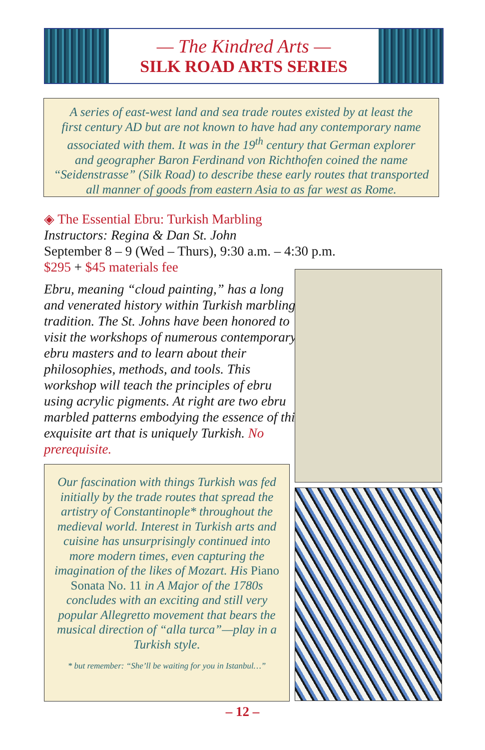— The Kindred Arts —
SILK ROAD ARTS SERIES
A series of east-west land and sea trade routes existed by at least the
first century AD but are not known to have had any contemporary name
associated with them. It was in the 19<sup>th</sup> century that German explorer
and geographer Baron Ferdinand von Richthofen coined the name
“Seidenstrasse” (Silk Road) to describe these early routes that transported
all manner of goods from eastern Asia to as far west as Rome.
◈ The Essential Ebru: Turkish Marbling
Instructors: Regina & Dan St. John
September 8 – 9 (Wed – Thurs), 9:30 a.m. – 4:30 p.m.
$295 + $45 materials fee
Ebru, meaning “cloud painting,” has a long and venerated history within Turkish marbling tradition. The St. Johns have been honored to visit the workshops of numerous contemporary ebru masters and to learn about their philosophies, methods, and tools. This workshop will teach the principles of ebru using acrylic pigments. At right are two ebru marbled patterns embodying the essence of this exquisite art that is uniquely Turkish. No prerequisite.
Our fascination with things Turkish was fed initially by the trade routes that spread the artistry of Constantinople* throughout the medieval world. Interest in Turkish arts and cuisine has unsurprisingly continued into more modern times, even capturing the imagination of the likes of Mozart. His Piano Sonata No. 11 in A Major of the 1780s concludes with an exciting and still very popular Allegretto movement that bears the musical direction of “alla turca”—play in a Turkish style.
* but remember: “She’ll be waiting for you in Istanbul…”
– 12 –